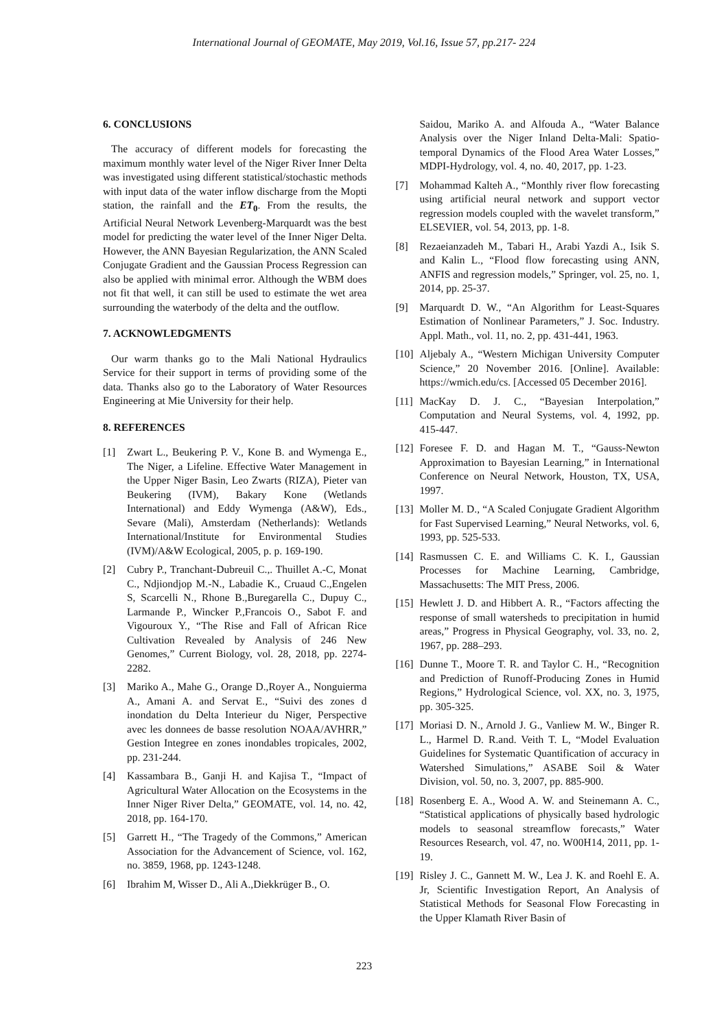International Journal of GEOMATE, May 2019, Vol.16, Issue 57, pp.217- 224
6. CONCLUSIONS
The accuracy of different models for forecasting the maximum monthly water level of the Niger River Inner Delta was investigated using different statistical/stochastic methods with input data of the water inflow discharge from the Mopti station, the rainfall and the ET<sub>0</sub>. From the results, the Artificial Neural Network Levenberg-Marquardt was the best model for predicting the water level of the Inner Niger Delta. However, the ANN Bayesian Regularization, the ANN Scaled Conjugate Gradient and the Gaussian Process Regression can also be applied with minimal error. Although the WBM does not fit that well, it can still be used to estimate the wet area surrounding the waterbody of the delta and the outflow.
7. ACKNOWLEDGMENTS
Our warm thanks go to the Mali National Hydraulics Service for their support in terms of providing some of the data. Thanks also go to the Laboratory of Water Resources Engineering at Mie University for their help.
8. REFERENCES
[1] Zwart L., Beukering P. V., Kone B. and Wymenga E., The Niger, a Lifeline. Effective Water Management in the Upper Niger Basin, Leo Zwarts (RIZA), Pieter van Beukering (IVM), Bakary Kone (Wetlands International) and Eddy Wymenga (A&W), Eds., Sevare (Mali), Amsterdam (Netherlands): Wetlands International/Institute for Environmental Studies (IVM)/A&W Ecological, 2005, p. p. 169-190.
[2] Cubry P., Tranchant-Dubreuil C.,. Thuillet A.-C, Monat C., Ndjiondjop M.-N., Labadie K., Cruaud C.,Engelen S, Scarcelli N., Rhone B.,Buregarella C., Dupuy C., Larmande P., Wincker P.,Francois O., Sabot F. and Vigouroux Y., “The Rise and Fall of African Rice Cultivation Revealed by Analysis of 246 New Genomes,” Current Biology, vol. 28, 2018, pp. 2274-2282.
[3] Mariko A., Mahe G., Orange D.,Royer A., Nonguierma A., Amani A. and Servat E., “Suivi des zones d inondation du Delta Interieur du Niger, Perspective avec les donnees de basse resolution NOAA/AVHRR,” Gestion Integree en zones inondables tropicales, 2002, pp. 231-244.
[4] Kassambara B., Ganji H. and Kajisa T., “Impact of Agricultural Water Allocation on the Ecosystems in the Inner Niger River Delta,” GEOMATE, vol. 14, no. 42, 2018, pp. 164-170.
[5] Garrett H., “The Tragedy of the Commons,” American Association for the Advancement of Science, vol. 162, no. 3859, 1968, pp. 1243-1248.
[6] Ibrahim M, Wisser D., Ali A.,Diekkrüger B., O.
Saidou, Mariko A. and Alfouda A., “Water Balance Analysis over the Niger Inland Delta-Mali: Spatio-temporal Dynamics of the Flood Area Water Losses,” MDPI-Hydrology, vol. 4, no. 40, 2017, pp. 1-23.
[7] Mohammad Kalteh A., “Monthly river flow forecasting using artificial neural network and support vector regression models coupled with the wavelet transform,” ELSEVIER, vol. 54, 2013, pp. 1-8.
[8] Rezaeianzadeh M., Tabari H., Arabi Yazdi A., Isik S. and Kalin L., “Flood flow forecasting using ANN, ANFIS and regression models,” Springer, vol. 25, no. 1, 2014, pp. 25-37.
[9] Marquardt D. W., “An Algorithm for Least-Squares Estimation of Nonlinear Parameters,” J. Soc. Industry. Appl. Math., vol. 11, no. 2, pp. 431-441, 1963.
[10] Aljebaly A., “Western Michigan University Computer Science,” 20 November 2016. [Online]. Available: https://wmich.edu/cs. [Accessed 05 December 2016].
[11] MacKay D. J. C., “Bayesian Interpolation,” Computation and Neural Systems, vol. 4, 1992, pp. 415-447.
[12] Foresee F. D. and Hagan M. T., “Gauss-Newton Approximation to Bayesian Learning,” in International Conference on Neural Network, Houston, TX, USA, 1997.
[13] Moller M. D., “A Scaled Conjugate Gradient Algorithm for Fast Supervised Learning,” Neural Networks, vol. 6, 1993, pp. 525-533.
[14] Rasmussen C. E. and Williams C. K. I., Gaussian Processes for Machine Learning, Cambridge, Massachusetts: The MIT Press, 2006.
[15] Hewlett J. D. and Hibbert A. R., “Factors affecting the response of small watersheds to precipitation in humid areas,” Progress in Physical Geography, vol. 33, no. 2, 1967, pp. 288–293.
[16] Dunne T., Moore T. R. and Taylor C. H., “Recognition and Prediction of Runoff-Producing Zones in Humid Regions,” Hydrological Science, vol. XX, no. 3, 1975, pp. 305-325.
[17] Moriasi D. N., Arnold J. G., Vanliew M. W., Binger R. L., Harmel D. R.and. Veith T. L, “Model Evaluation Guidelines for Systematic Quantification of accuracy in Watershed Simulations,” ASABE Soil & Water Division, vol. 50, no. 3, 2007, pp. 885-900.
[18] Rosenberg E. A., Wood A. W. and Steinemann A. C., “Statistical applications of physically based hydrologic models to seasonal streamflow forecasts,” Water Resources Research, vol. 47, no. W00H14, 2011, pp. 1-19.
[19] Risley J. C., Gannett M. W., Lea J. K. and Roehl E. A. Jr, Scientific Investigation Report, An Analysis of Statistical Methods for Seasonal Flow Forecasting in the Upper Klamath River Basin of
223